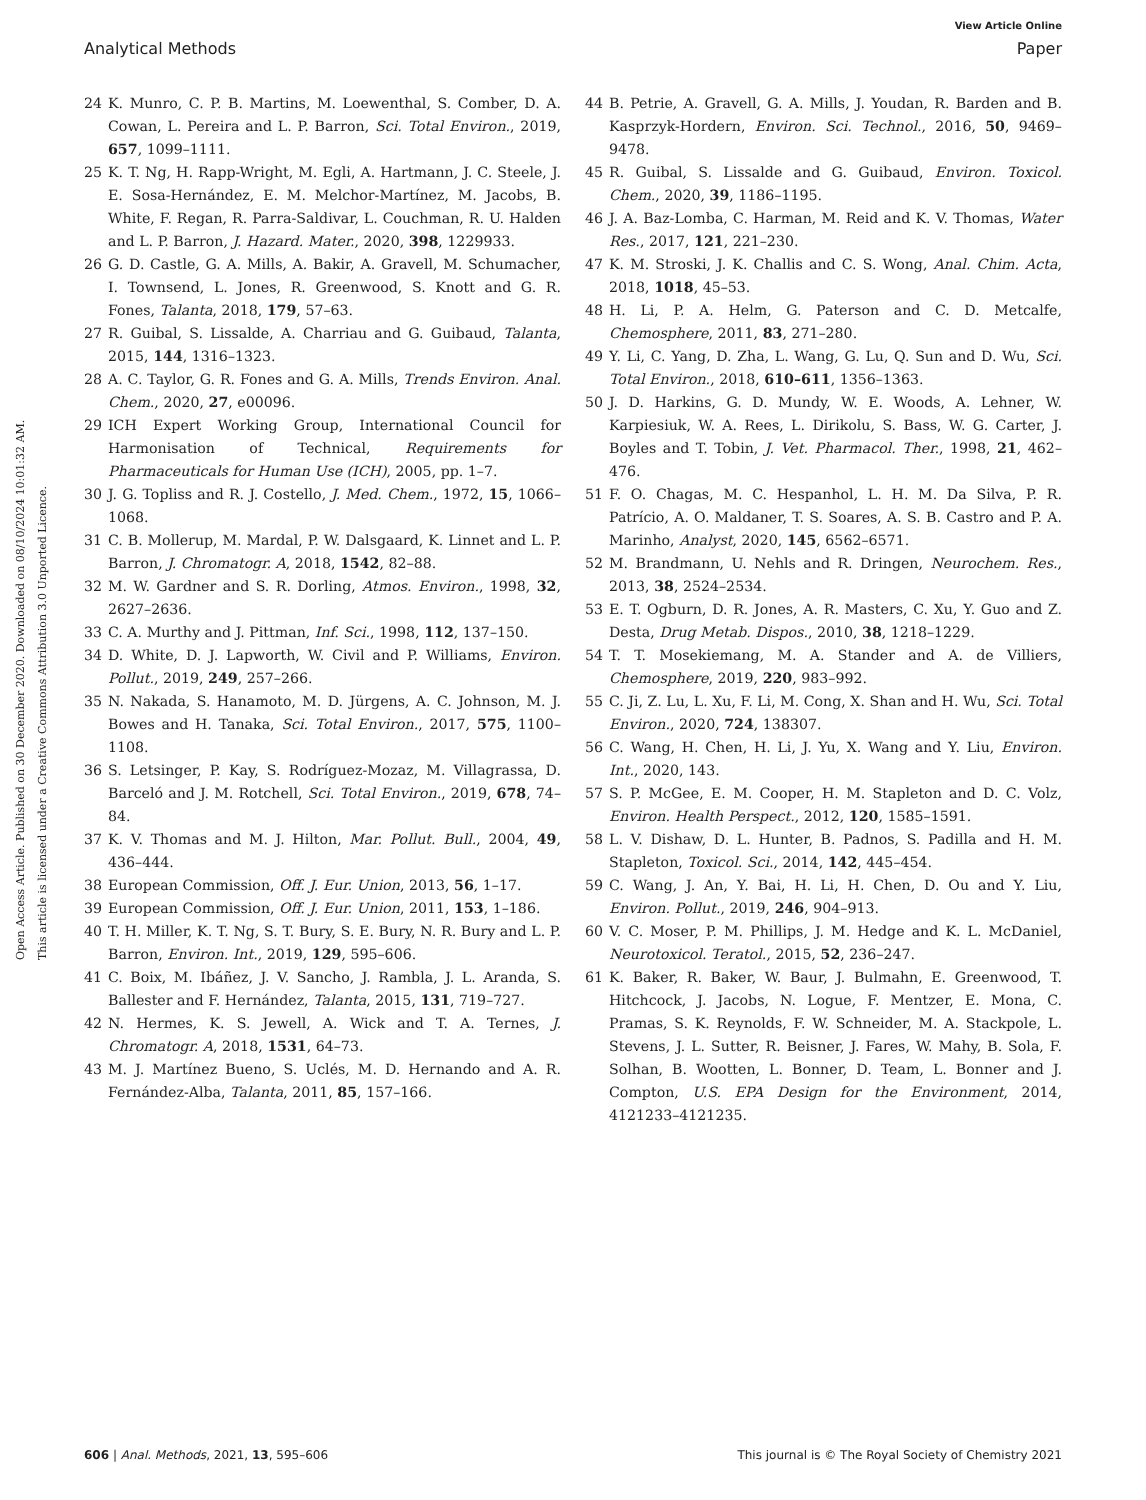View Article Online
Analytical Methods Paper
Open Access Article. Published on 30 December 2020. Downloaded on 08/10/2024 10:01:32 AM.
This article is licensed under a Creative Commons Attribution 3.0 Unported Licence.
24 K. Munro, C. P. B. Martins, M. Loewenthal, S. Comber, D. A. Cowan, L. Pereira and L. P. Barron, Sci. Total Environ., 2019, 657, 1099–1111.
25 K. T. Ng, H. Rapp-Wright, M. Egli, A. Hartmann, J. C. Steele, J. E. Sosa-Hernández, E. M. Melchor-Martínez, M. Jacobs, B. White, F. Regan, R. Parra-Saldivar, L. Couchman, R. U. Halden and L. P. Barron, J. Hazard. Mater., 2020, 398, 1229933.
26 G. D. Castle, G. A. Mills, A. Bakir, A. Gravell, M. Schumacher, I. Townsend, L. Jones, R. Greenwood, S. Knott and G. R. Fones, Talanta, 2018, 179, 57–63.
27 R. Guibal, S. Lissalde, A. Charriau and G. Guibaud, Talanta, 2015, 144, 1316–1323.
28 A. C. Taylor, G. R. Fones and G. A. Mills, Trends Environ. Anal. Chem., 2020, 27, e00096.
29 ICH Expert Working Group, International Council for Harmonisation of Technical, Requirements for Pharmaceuticals for Human Use (ICH), 2005, pp. 1–7.
30 J. G. Topliss and R. J. Costello, J. Med. Chem., 1972, 15, 1066–1068.
31 C. B. Mollerup, M. Mardal, P. W. Dalsgaard, K. Linnet and L. P. Barron, J. Chromatogr. A, 2018, 1542, 82–88.
32 M. W. Gardner and S. R. Dorling, Atmos. Environ., 1998, 32, 2627–2636.
33 C. A. Murthy and J. Pittman, Inf. Sci., 1998, 112, 137–150.
34 D. White, D. J. Lapworth, W. Civil and P. Williams, Environ. Pollut., 2019, 249, 257–266.
35 N. Nakada, S. Hanamoto, M. D. Jürgens, A. C. Johnson, M. J. Bowes and H. Tanaka, Sci. Total Environ., 2017, 575, 1100–1108.
36 S. Letsinger, P. Kay, S. Rodríguez-Mozaz, M. Villagrassa, D. Barceló and J. M. Rotchell, Sci. Total Environ., 2019, 678, 74–84.
37 K. V. Thomas and M. J. Hilton, Mar. Pollut. Bull., 2004, 49, 436–444.
38 European Commission, Off. J. Eur. Union, 2013, 56, 1–17.
39 European Commission, Off. J. Eur. Union, 2011, 153, 1–186.
40 T. H. Miller, K. T. Ng, S. T. Bury, S. E. Bury, N. R. Bury and L. P. Barron, Environ. Int., 2019, 129, 595–606.
41 C. Boix, M. Ibáñez, J. V. Sancho, J. Rambla, J. L. Aranda, S. Ballester and F. Hernández, Talanta, 2015, 131, 719–727.
42 N. Hermes, K. S. Jewell, A. Wick and T. A. Ternes, J. Chromatogr. A, 2018, 1531, 64–73.
43 M. J. Martínez Bueno, S. Uclés, M. D. Hernando and A. R. Fernández-Alba, Talanta, 2011, 85, 157–166.
44 B. Petrie, A. Gravell, G. A. Mills, J. Youdan, R. Barden and B. Kasprzyk-Hordern, Environ. Sci. Technol., 2016, 50, 9469–9478.
45 R. Guibal, S. Lissalde and G. Guibaud, Environ. Toxicol. Chem., 2020, 39, 1186–1195.
46 J. A. Baz-Lomba, C. Harman, M. Reid and K. V. Thomas, Water Res., 2017, 121, 221–230.
47 K. M. Stroski, J. K. Challis and C. S. Wong, Anal. Chim. Acta, 2018, 1018, 45–53.
48 H. Li, P. A. Helm, G. Paterson and C. D. Metcalfe, Chemosphere, 2011, 83, 271–280.
49 Y. Li, C. Yang, D. Zha, L. Wang, G. Lu, Q. Sun and D. Wu, Sci. Total Environ., 2018, 610–611, 1356–1363.
50 J. D. Harkins, G. D. Mundy, W. E. Woods, A. Lehner, W. Karpiesiuk, W. A. Rees, L. Dirikolu, S. Bass, W. G. Carter, J. Boyles and T. Tobin, J. Vet. Pharmacol. Ther., 1998, 21, 462–476.
51 F. O. Chagas, M. C. Hespanhol, L. H. M. Da Silva, P. R. Patrício, A. O. Maldaner, T. S. Soares, A. S. B. Castro and P. A. Marinho, Analyst, 2020, 145, 6562–6571.
52 M. Brandmann, U. Nehls and R. Dringen, Neurochem. Res., 2013, 38, 2524–2534.
53 E. T. Ogburn, D. R. Jones, A. R. Masters, C. Xu, Y. Guo and Z. Desta, Drug Metab. Dispos., 2010, 38, 1218–1229.
54 T. T. Mosekiemang, M. A. Stander and A. de Villiers, Chemosphere, 2019, 220, 983–992.
55 C. Ji, Z. Lu, L. Xu, F. Li, M. Cong, X. Shan and H. Wu, Sci. Total Environ., 2020, 724, 138307.
56 C. Wang, H. Chen, H. Li, J. Yu, X. Wang and Y. Liu, Environ. Int., 2020, 143.
57 S. P. McGee, E. M. Cooper, H. M. Stapleton and D. C. Volz, Environ. Health Perspect., 2012, 120, 1585–1591.
58 L. V. Dishaw, D. L. Hunter, B. Padnos, S. Padilla and H. M. Stapleton, Toxicol. Sci., 2014, 142, 445–454.
59 C. Wang, J. An, Y. Bai, H. Li, H. Chen, D. Ou and Y. Liu, Environ. Pollut., 2019, 246, 904–913.
60 V. C. Moser, P. M. Phillips, J. M. Hedge and K. L. McDaniel, Neurotoxicol. Teratol., 2015, 52, 236–247.
61 K. Baker, R. Baker, W. Baur, J. Bulmahn, E. Greenwood, T. Hitchcock, J. Jacobs, N. Logue, F. Mentzer, E. Mona, C. Pramas, S. K. Reynolds, F. W. Schneider, M. A. Stackpole, L. Stevens, J. L. Sutter, R. Beisner, J. Fares, W. Mahy, B. Sola, F. Solhan, B. Wootten, L. Bonner, D. Team, L. Bonner and J. Compton, U.S. EPA Design for the Environment, 2014, 4121233–4121235.
606 | Anal. Methods, 2021, 13, 595–606 This journal is © The Royal Society of Chemistry 2021